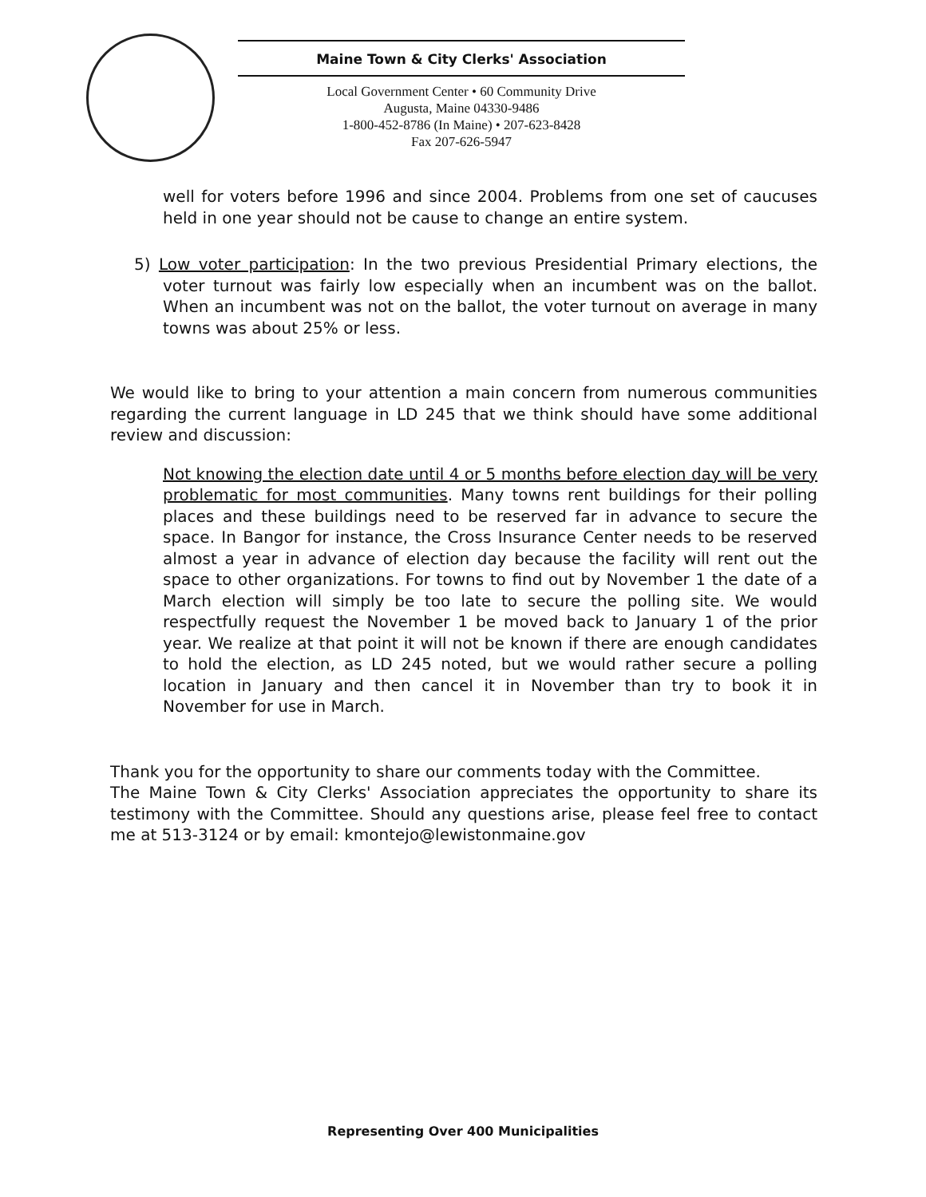Maine Town & City Clerks' Association
Local Government Center • 60 Community Drive
Augusta, Maine 04330-9486
1-800-452-8786 (In Maine) • 207-623-8428
Fax 207-626-5947
well for voters before 1996 and since 2004. Problems from one set of caucuses held in one year should not be cause to change an entire system.
5) Low voter participation: In the two previous Presidential Primary elections, the voter turnout was fairly low especially when an incumbent was on the ballot. When an incumbent was not on the ballot, the voter turnout on average in many towns was about 25% or less.
We would like to bring to your attention a main concern from numerous communities regarding the current language in LD 245 that we think should have some additional review and discussion:
Not knowing the election date until 4 or 5 months before election day will be very problematic for most communities. Many towns rent buildings for their polling places and these buildings need to be reserved far in advance to secure the space. In Bangor for instance, the Cross Insurance Center needs to be reserved almost a year in advance of election day because the facility will rent out the space to other organizations. For towns to find out by November 1 the date of a March election will simply be too late to secure the polling site. We would respectfully request the November 1 be moved back to January 1 of the prior year. We realize at that point it will not be known if there are enough candidates to hold the election, as LD 245 noted, but we would rather secure a polling location in January and then cancel it in November than try to book it in November for use in March.
Thank you for the opportunity to share our comments today with the Committee.
The Maine Town & City Clerks' Association appreciates the opportunity to share its testimony with the Committee. Should any questions arise, please feel free to contact me at 513-3124 or by email: kmontejo@lewistonmaine.gov
Representing Over 400 Municipalities